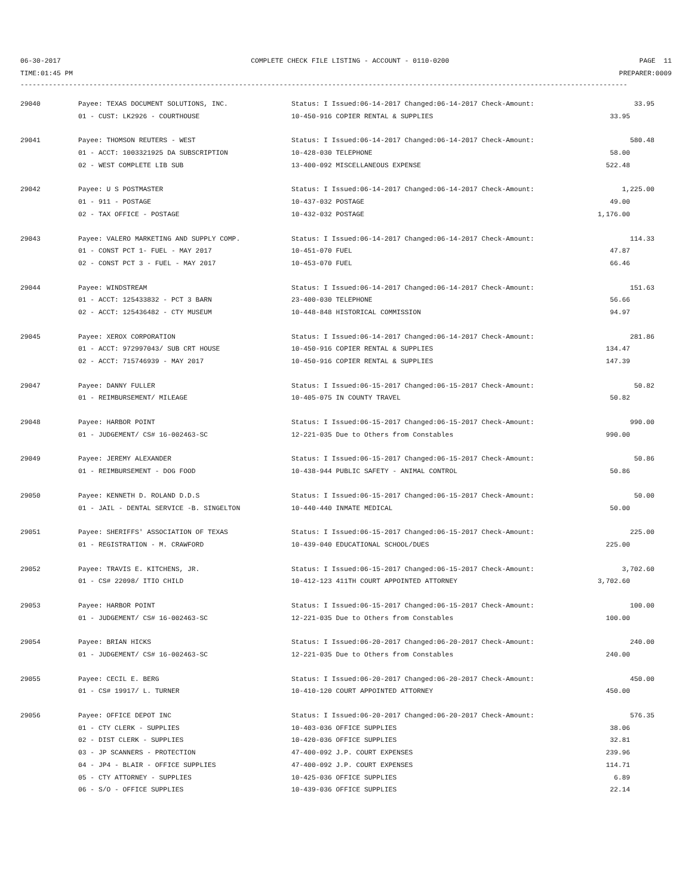06-30-2017 COMPLETE CHECK FILE LISTING - ACCOUNT - 0110-0200 PAGE 11
TIME:01:45 PM PREPARER:0009
------------------------------------------------------------------------------------------------------------------------------------------------------
| 29040 | Payee: TEXAS DOCUMENT SOLUTIONS, INC. | Status: I Issued:06-14-2017 Changed:06-14-2017 Check-Amount: | 33.95 |
| | 01 - CUST: LK2926 - COURTHOUSE | 10-450-916 COPIER RENTAL & SUPPLIES | 33.95 |
| 29041 | Payee: THOMSON REUTERS - WEST | Status: I Issued:06-14-2017 Changed:06-14-2017 Check-Amount: | 580.48 |
| | 01 - ACCT: 1003321925 DA SUBSCRIPTION | 10-428-030 TELEPHONE | 58.00 |
| | 02 - WEST COMPLETE LIB SUB | 13-400-092 MISCELLANEOUS EXPENSE | 522.48 |
| 29042 | Payee: U S POSTMASTER | Status: I Issued:06-14-2017 Changed:06-14-2017 Check-Amount: | 1,225.00 |
| | 01 - 911 - POSTAGE | 10-437-032 POSTAGE | 49.00 |
| | 02 - TAX OFFICE - POSTAGE | 10-432-032 POSTAGE | 1,176.00 |
| 29043 | Payee: VALERO MARKETING AND SUPPLY COMP. | Status: I Issued:06-14-2017 Changed:06-14-2017 Check-Amount: | 114.33 |
| | 01 - CONST PCT 1- FUEL - MAY 2017 | 10-451-070 FUEL | 47.87 |
| | 02 - CONST PCT 3 - FUEL - MAY 2017 | 10-453-070 FUEL | 66.46 |
| 29044 | Payee: WINDSTREAM | Status: I Issued:06-14-2017 Changed:06-14-2017 Check-Amount: | 151.63 |
| | 01 - ACCT: 125433832 - PCT 3 BARN | 23-400-030 TELEPHONE | 56.66 |
| | 02 - ACCT: 125436482 - CTY MUSEUM | 10-448-848 HISTORICAL COMMISSION | 94.97 |
| 29045 | Payee: XEROX CORPORATION | Status: I Issued:06-14-2017 Changed:06-14-2017 Check-Amount: | 281.86 |
| | 01 - ACCT: 972997043/ SUB CRT HOUSE | 10-450-916 COPIER RENTAL & SUPPLIES | 134.47 |
| | 02 - ACCT: 715746939 - MAY 2017 | 10-450-916 COPIER RENTAL & SUPPLIES | 147.39 |
| 29047 | Payee: DANNY FULLER | Status: I Issued:06-15-2017 Changed:06-15-2017 Check-Amount: | 50.82 |
| | 01 - REIMBURSEMENT/ MILEAGE | 10-405-075 IN COUNTY TRAVEL | 50.82 |
| 29048 | Payee: HARBOR POINT | Status: I Issued:06-15-2017 Changed:06-15-2017 Check-Amount: | 990.00 |
| | 01 - JUDGEMENT/ CS# 16-002463-SC | 12-221-035 Due to Others from Constables | 990.00 |
| 29049 | Payee: JEREMY ALEXANDER | Status: I Issued:06-15-2017 Changed:06-15-2017 Check-Amount: | 50.86 |
| | 01 - REIMBURSEMENT - DOG FOOD | 10-438-944 PUBLIC SAFETY - ANIMAL CONTROL | 50.86 |
| 29050 | Payee: KENNETH D. ROLAND D.D.S | Status: I Issued:06-15-2017 Changed:06-15-2017 Check-Amount: | 50.00 |
| | 01 - JAIL - DENTAL SERVICE -B. SINGELTON | 10-440-440 INMATE MEDICAL | 50.00 |
| 29051 | Payee: SHERIFFS' ASSOCIATION OF TEXAS | Status: I Issued:06-15-2017 Changed:06-15-2017 Check-Amount: | 225.00 |
| | 01 - REGISTRATION - M. CRAWFORD | 10-439-040 EDUCATIONAL SCHOOL/DUES | 225.00 |
| 29052 | Payee: TRAVIS E. KITCHENS, JR. | Status: I Issued:06-15-2017 Changed:06-15-2017 Check-Amount: | 3,702.60 |
| | 01 - CS# 22098/ ITIO CHILD | 10-412-123 411TH COURT APPOINTED ATTORNEY | 3,702.60 |
| 29053 | Payee: HARBOR POINT | Status: I Issued:06-15-2017 Changed:06-15-2017 Check-Amount: | 100.00 |
| | 01 - JUDGEMENT/ CS# 16-002463-SC | 12-221-035 Due to Others from Constables | 100.00 |
| 29054 | Payee: BRIAN HICKS | Status: I Issued:06-20-2017 Changed:06-20-2017 Check-Amount: | 240.00 |
| | 01 - JUDGEMENT/ CS# 16-002463-SC | 12-221-035 Due to Others from Constables | 240.00 |
| 29055 | Payee: CECIL E. BERG | Status: I Issued:06-20-2017 Changed:06-20-2017 Check-Amount: | 450.00 |
| | 01 - CS# 19917/ L. TURNER | 10-410-120 COURT APPOINTED ATTORNEY | 450.00 |
| 29056 | Payee: OFFICE DEPOT INC | Status: I Issued:06-20-2017 Changed:06-20-2017 Check-Amount: | 576.35 |
| | 01 - CTY CLERK - SUPPLIES | 10-403-036 OFFICE SUPPLIES | 38.06 |
| | 02 - DIST CLERK - SUPPLIES | 10-420-036 OFFICE SUPPLIES | 32.81 |
| | 03 - JP SCANNERS - PROTECTION | 47-400-092 J.P. COURT EXPENSES | 239.96 |
| | 04 - JP4 - BLAIR - OFFICE SUPPLIES | 47-400-092 J.P. COURT EXPENSES | 114.71 |
| | 05 - CTY ATTORNEY - SUPPLIES | 10-425-036 OFFICE SUPPLIES | 6.89 |
| | 06 - S/O - OFFICE SUPPLIES | 10-439-036 OFFICE SUPPLIES | 22.14 |